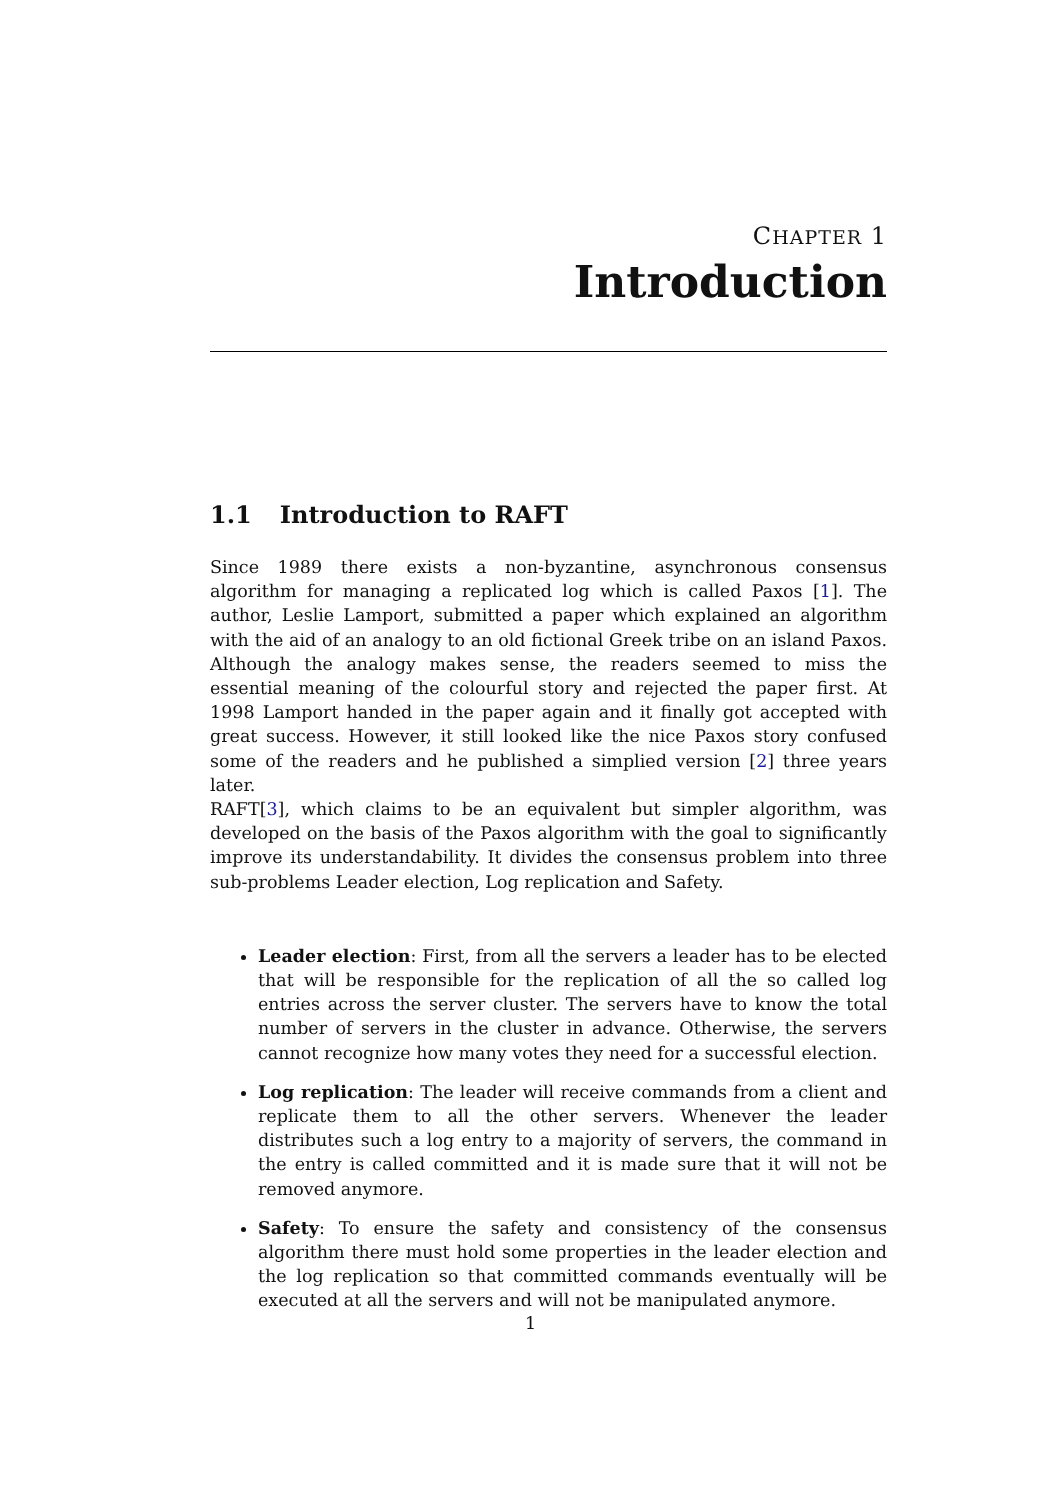CHAPTER 1
Introduction
1.1 Introduction to RAFT
Since 1989 there exists a non-byzantine, asynchronous consensus algorithm for managing a replicated log which is called Paxos [1]. The author, Leslie Lamport, submitted a paper which explained an algorithm with the aid of an analogy to an old fictional Greek tribe on an island Paxos. Although the analogy makes sense, the readers seemed to miss the essential meaning of the colourful story and rejected the paper first. At 1998 Lamport handed in the paper again and it finally got accepted with great success. However, it still looked like the nice Paxos story confused some of the readers and he published a simplied version [2] three years later.
RAFT[3], which claims to be an equivalent but simpler algorithm, was developed on the basis of the Paxos algorithm with the goal to significantly improve its understandability. It divides the consensus problem into three sub-problems Leader election, Log replication and Safety.
Leader election: First, from all the servers a leader has to be elected that will be responsible for the replication of all the so called log entries across the server cluster. The servers have to know the total number of servers in the cluster in advance. Otherwise, the servers cannot recognize how many votes they need for a successful election.
Log replication: The leader will receive commands from a client and replicate them to all the other servers. Whenever the leader distributes such a log entry to a majority of servers, the command in the entry is called committed and it is made sure that it will not be removed anymore.
Safety: To ensure the safety and consistency of the consensus algorithm there must hold some properties in the leader election and the log replication so that committed commands eventually will be executed at all the servers and will not be manipulated anymore.
1